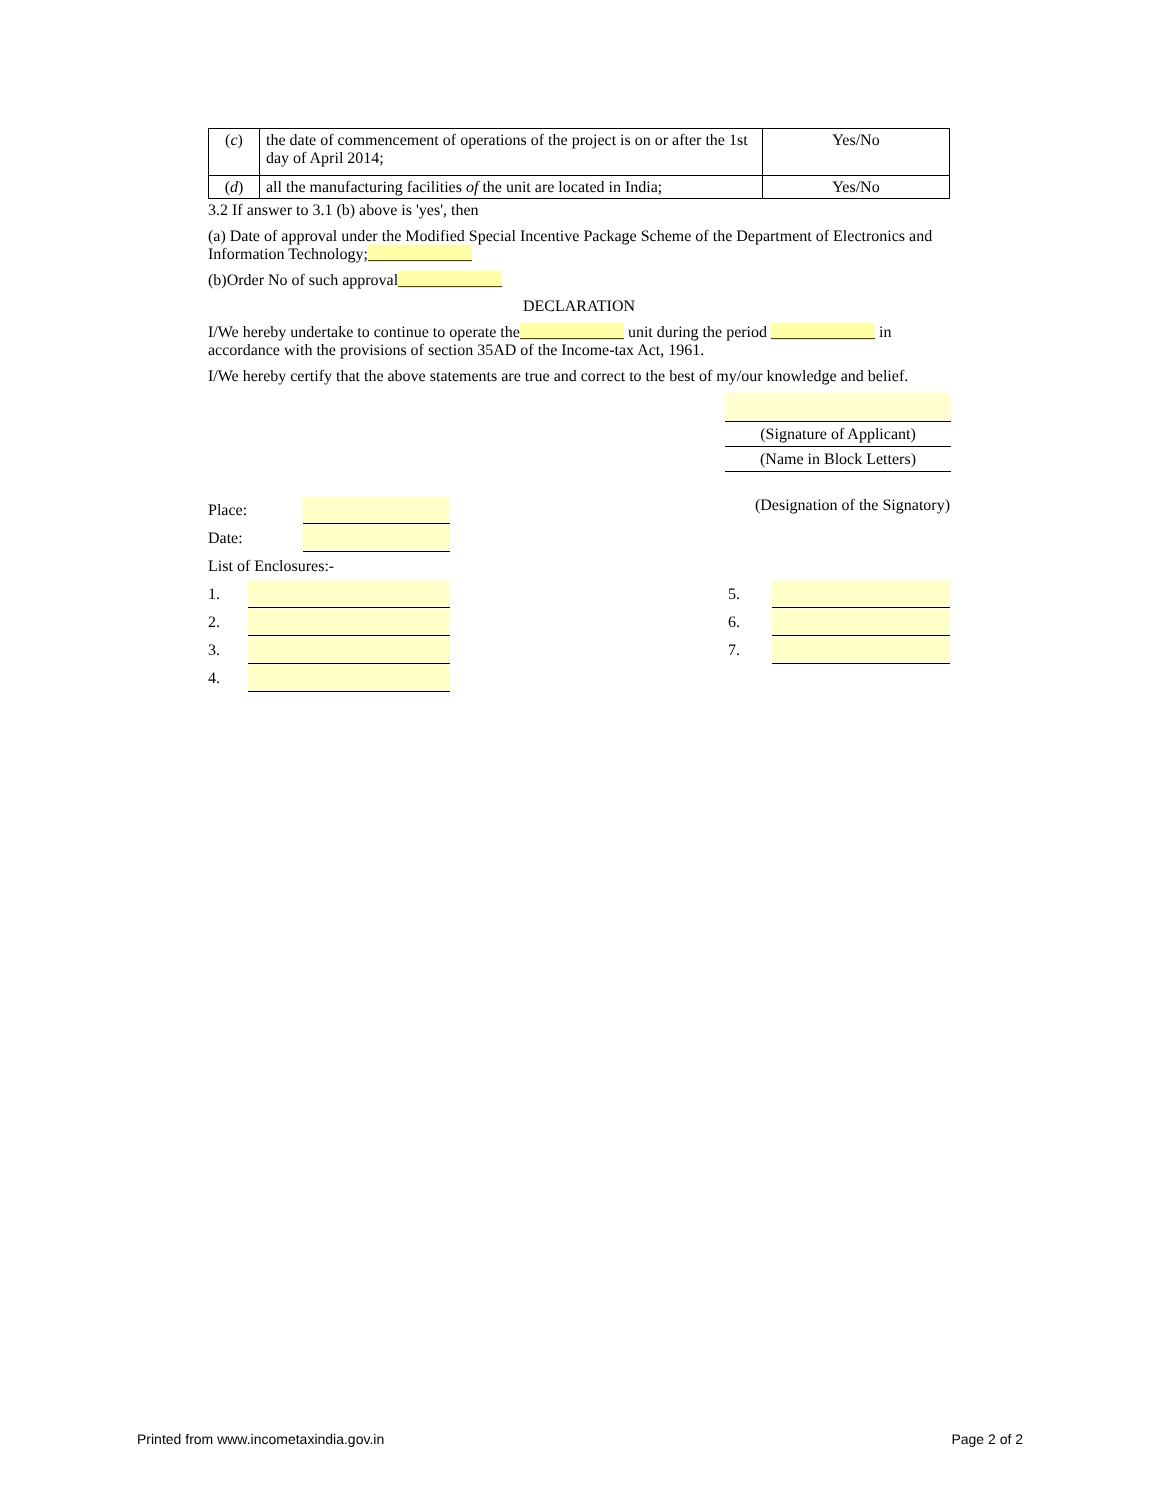| ( c ) | the date of commencement of operations of the project is on or after the 1st day of April 2014; | Yes/No |
| ( d ) | all the manufacturing facilities of the unit are located in India; | Yes/No |
3.2 If answer to 3.1 (b) above is 'yes', then
(a) Date of approval under the Modified Special Incentive Package Scheme of the Department of Electronics and Information Technology;_____________
(b)Order No of such approval_____________
DECLARATION
I/We hereby undertake to continue to operate the_____________ unit during the period _____________ in accordance with the provisions of section 35AD of the Income-tax Act, 1961.
I/We hereby certify that the above statements are true and correct to the best of my/our knowledge and belief.
(Signature of Applicant)
(Name in Block Letters)
Place:
Date:
(Designation of the Signatory)
List of Enclosures:-
1.
2.
3.
4.
5.
6.
7.
Printed from www.incometaxindia.gov.in Page 2 of 2